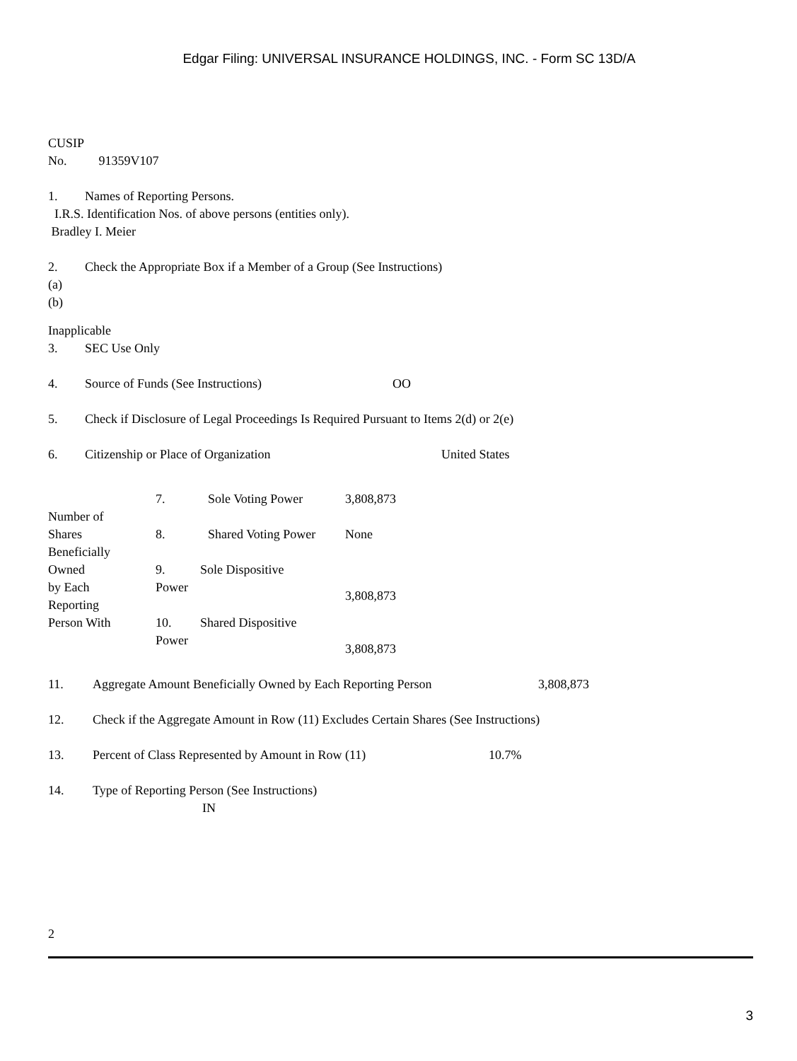Edgar Filing: UNIVERSAL INSURANCE HOLDINGS, INC. - Form SC 13D/A
CUSIP
No. 91359V107
1. Names of Reporting Persons.
I.R.S. Identification Nos. of above persons (entities only).
Bradley I. Meier
2. Check the Appropriate Box if a Member of a Group (See Instructions)
(a)
(b)
Inapplicable
3. SEC Use Only
4. Source of Funds (See Instructions) OO
5. Check if Disclosure of Legal Proceedings Is Required Pursuant to Items 2(d) or 2(e)
6. Citizenship or Place of Organization United States
| Number of Shares Beneficially Owned by Each Reporting Person With | 7. | Sole Voting Power | 3,808,873 |
| | 8. | Shared Voting Power | None |
| | 9. Sole Dispositive Power | | 3,808,873 |
| | 10. Shared Dispositive Power | | 3,808,873 |
11. Aggregate Amount Beneficially Owned by Each Reporting Person 3,808,873
12. Check if the Aggregate Amount in Row (11) Excludes Certain Shares (See Instructions)
13. Percent of Class Represented by Amount in Row (11) 10.7%
14. Type of Reporting Person (See Instructions)
IN
2
3